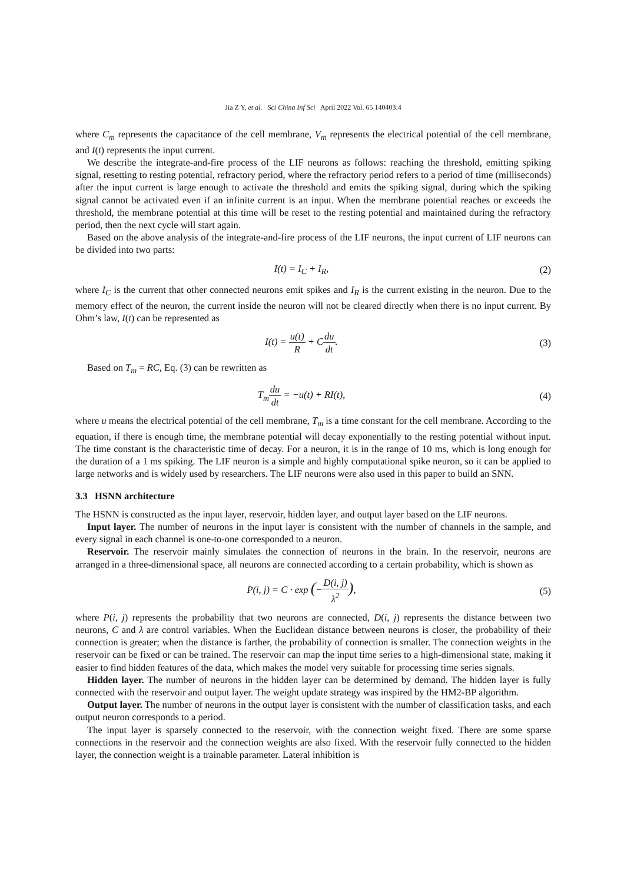Jia Z Y, et al. Sci China Inf Sci April 2022 Vol. 65 140403:4
where C<sub>m</sub> represents the capacitance of the cell membrane, V<sub>m</sub> represents the electrical potential of the cell membrane, and I(t) represents the input current.
We describe the integrate-and-fire process of the LIF neurons as follows: reaching the threshold, emitting spiking signal, resetting to resting potential, refractory period, where the refractory period refers to a period of time (milliseconds) after the input current is large enough to activate the threshold and emits the spiking signal, during which the spiking signal cannot be activated even if an infinite current is an input. When the membrane potential reaches or exceeds the threshold, the membrane potential at this time will be reset to the resting potential and maintained during the refractory period, then the next cycle will start again.
Based on the above analysis of the integrate-and-fire process of the LIF neurons, the input current of LIF neurons can be divided into two parts:
I(t) = I<sub>C</sub> + I<sub>R</sub>, (2)
where I<sub>C</sub> is the current that other connected neurons emit spikes and I<sub>R</sub> is the current existing in the neuron. Due to the memory effect of the neuron, the current inside the neuron will not be cleared directly when there is no input current. By Ohm’s law, I(t) can be represented as
I(t) = u(t) R + Cdu dt. (3)
Based on T<sub>m</sub> = RC, Eq. (3) can be rewritten as
T<sub>m</sub>du dt = −u(t) + RI(t), (4)
where u means the electrical potential of the cell membrane, T<sub>m</sub> is a time constant for the cell membrane. According to the equation, if there is enough time, the membrane potential will decay exponentially to the resting potential without input. The time constant is the characteristic time of decay. For a neuron, it is in the range of 10 ms, which is long enough for the duration of a 1 ms spiking. The LIF neuron is a simple and highly computational spike neuron, so it can be applied to large networks and is widely used by researchers. The LIF neurons were also used in this paper to build an SNN.
3.3 HSNN architecture
The HSNN is constructed as the input layer, reservoir, hidden layer, and output layer based on the LIF neurons.
Input layer. The number of neurons in the input layer is consistent with the number of channels in the sample, and every signal in each channel is one-to-one corresponded to a neuron.
Reservoir. The reservoir mainly simulates the connection of neurons in the brain. In the reservoir, neurons are arranged in a three-dimensional space, all neurons are connected according to a certain probability, which is shown as
P(i, j) = C · exp (−D(i, j) λ<sup>2</sup>),
(5)
where P(i, j) represents the probability that two neurons are connected, D(i, j) represents the distance between two neurons, C and λ are control variables. When the Euclidean distance between neurons is closer, the probability of their connection is greater; when the distance is farther, the probability of connection is smaller. The connection weights in the reservoir can be fixed or can be trained. The reservoir can map the input time series to a high-dimensional state, making it easier to find hidden features of the data, which makes the model very suitable for processing time series signals.
Hidden layer. The number of neurons in the hidden layer can be determined by demand. The hidden layer is fully connected with the reservoir and output layer. The weight update strategy was inspired by the HM2-BP algorithm.
Output layer. The number of neurons in the output layer is consistent with the number of classification tasks, and each output neuron corresponds to a period.
The input layer is sparsely connected to the reservoir, with the connection weight fixed. There are some sparse connections in the reservoir and the connection weights are also fixed. With the reservoir fully connected to the hidden layer, the connection weight is a trainable parameter. Lateral inhibition is